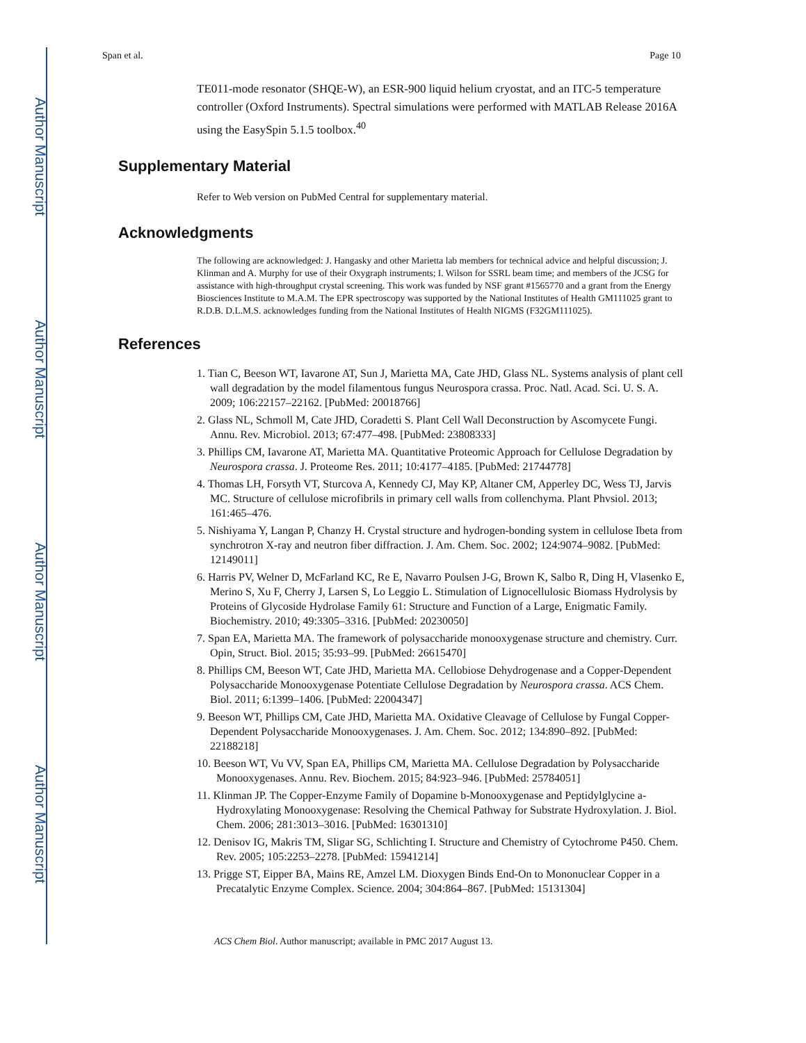Author Manuscript
Author Manuscript
Author Manuscript
Author Manuscript
Span et al. Page 10
TE011-mode resonator (SHQE-W), an ESR-900 liquid helium cryostat, and an ITC-5 temperature controller (Oxford Instruments). Spectral simulations were performed with MATLAB Release 2016A using the EasySpin 5.1.5 toolbox.<sup>40</sup>
Supplementary Material
Refer to Web version on PubMed Central for supplementary material.
Acknowledgments
The following are acknowledged: J. Hangasky and other Marietta lab members for technical advice and helpful discussion; J. Klinman and A. Murphy for use of their Oxygraph instruments; I. Wilson for SSRL beam time; and members of the JCSG for assistance with high-throughput crystal screening. This work was funded by NSF grant #1565770 and a grant from the Energy Biosciences Institute to M.A.M. The EPR spectroscopy was supported by the National Institutes of Health GM111025 grant to R.D.B. D.L.M.S. acknowledges funding from the National Institutes of Health NIGMS (F32GM111025).
References
1. Tian C, Beeson WT, Iavarone AT, Sun J, Marietta MA, Cate JHD, Glass NL. Systems analysis of plant cell wall degradation by the model filamentous fungus Neurospora crassa. Proc. Natl. Acad. Sci. U. S. A. 2009; 106:22157–22162. [PubMed: 20018766]
2. Glass NL, Schmoll M, Cate JHD, Coradetti S. Plant Cell Wall Deconstruction by Ascomycete Fungi. Annu. Rev. Microbiol. 2013; 67:477–498. [PubMed: 23808333]
3. Phillips CM, Iavarone AT, Marietta MA. Quantitative Proteomic Approach for Cellulose Degradation by Neurospora crassa. J. Proteome Res. 2011; 10:4177–4185. [PubMed: 21744778]
4. Thomas LH, Forsyth VT, Sturcova A, Kennedy CJ, May KP, Altaner CM, Apperley DC, Wess TJ, Jarvis MC. Structure of cellulose microfibrils in primary cell walls from collenchyma. Plant Phvsiol. 2013; 161:465–476.
5. Nishiyama Y, Langan P, Chanzy H. Crystal structure and hydrogen-bonding system in cellulose Ibeta from synchrotron X-ray and neutron fiber diffraction. J. Am. Chem. Soc. 2002; 124:9074–9082. [PubMed: 12149011]
6. Harris PV, Welner D, McFarland KC, Re E, Navarro Poulsen J-G, Brown K, Salbo R, Ding H, Vlasenko E, Merino S, Xu F, Cherry J, Larsen S, Lo Leggio L. Stimulation of Lignocellulosic Biomass Hydrolysis by Proteins of Glycoside Hydrolase Family 61: Structure and Function of a Large, Enigmatic Family. Biochemistry. 2010; 49:3305–3316. [PubMed: 20230050]
7. Span EA, Marietta MA. The framework of polysaccharide monooxygenase structure and chemistry. Curr. Opin, Struct. Biol. 2015; 35:93–99. [PubMed: 26615470]
8. Phillips CM, Beeson WT, Cate JHD, Marietta MA. Cellobiose Dehydrogenase and a Copper-Dependent Polysaccharide Monooxygenase Potentiate Cellulose Degradation by Neurospora crassa. ACS Chem. Biol. 2011; 6:1399–1406. [PubMed: 22004347]
9. Beeson WT, Phillips CM, Cate JHD, Marietta MA. Oxidative Cleavage of Cellulose by Fungal Copper-Dependent Polysaccharide Monooxygenases. J. Am. Chem. Soc. 2012; 134:890–892. [PubMed: 22188218]
10. Beeson WT, Vu VV, Span EA, Phillips CM, Marietta MA. Cellulose Degradation by Polysaccharide Monooxygenases. Annu. Rev. Biochem. 2015; 84:923–946. [PubMed: 25784051]
11. Klinman JP. The Copper-Enzyme Family of Dopamine b-Monooxygenase and Peptidylglycine a-Hydroxylating Monooxygenase: Resolving the Chemical Pathway for Substrate Hydroxylation. J. Biol. Chem. 2006; 281:3013–3016. [PubMed: 16301310]
12. Denisov IG, Makris TM, Sligar SG, Schlichting I. Structure and Chemistry of Cytochrome P450. Chem. Rev. 2005; 105:2253–2278. [PubMed: 15941214]
13. Prigge ST, Eipper BA, Mains RE, Amzel LM. Dioxygen Binds End-On to Mononuclear Copper in a Precatalytic Enzyme Complex. Science. 2004; 304:864–867. [PubMed: 15131304]
ACS Chem Biol. Author manuscript; available in PMC 2017 August 13.